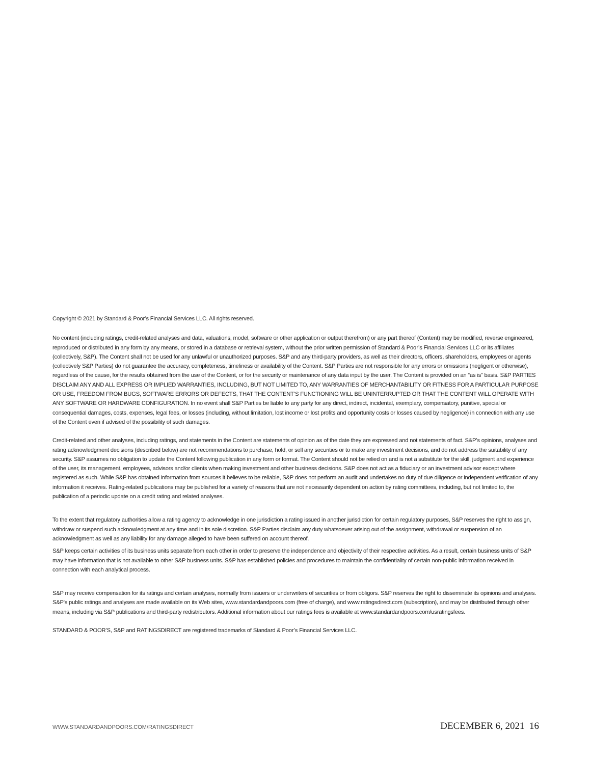Copyright © 2021 by Standard & Poor’s Financial Services LLC. All rights reserved.
No content (including ratings, credit-related analyses and data, valuations, model, software or other application or output therefrom) or any part thereof (Content) may be modified, reverse engineered, reproduced or distributed in any form by any means, or stored in a database or retrieval system, without the prior written permission of Standard & Poor’s Financial Services LLC or its affiliates (collectively, S&P). The Content shall not be used for any unlawful or unauthorized purposes. S&P and any third-party providers, as well as their directors, officers, shareholders, employees or agents (collectively S&P Parties) do not guarantee the accuracy, completeness, timeliness or availability of the Content. S&P Parties are not responsible for any errors or omissions (negligent or otherwise), regardless of the cause, for the results obtained from the use of the Content, or for the security or maintenance of any data input by the user. The Content is provided on an “as is” basis. S&P PARTIES DISCLAIM ANY AND ALL EXPRESS OR IMPLIED WARRANTIES, INCLUDING, BUT NOT LIMITED TO, ANY WARRANTIES OF MERCHANTABILITY OR FITNESS FOR A PARTICULAR PURPOSE OR USE, FREEDOM FROM BUGS, SOFTWARE ERRORS OR DEFECTS, THAT THE CONTENT’S FUNCTIONING WILL BE UNINTERRUPTED OR THAT THE CONTENT WILL OPERATE WITH ANY SOFTWARE OR HARDWARE CONFIGURATION. In no event shall S&P Parties be liable to any party for any direct, indirect, incidental, exemplary, compensatory, punitive, special or consequential damages, costs, expenses, legal fees, or losses (including, without limitation, lost income or lost profits and opportunity costs or losses caused by negligence) in connection with any use of the Content even if advised of the possibility of such damages.
Credit-related and other analyses, including ratings, and statements in the Content are statements of opinion as of the date they are expressed and not statements of fact. S&P’s opinions, analyses and rating acknowledgment decisions (described below) are not recommendations to purchase, hold, or sell any securities or to make any investment decisions, and do not address the suitability of any security. S&P assumes no obligation to update the Content following publication in any form or format. The Content should not be relied on and is not a substitute for the skill, judgment and experience of the user, its management, employees, advisors and/or clients when making investment and other business decisions. S&P does not act as a fiduciary or an investment advisor except where registered as such. While S&P has obtained information from sources it believes to be reliable, S&P does not perform an audit and undertakes no duty of due diligence or independent verification of any information it receives. Rating-related publications may be published for a variety of reasons that are not necessarily dependent on action by rating committees, including, but not limited to, the publication of a periodic update on a credit rating and related analyses.
To the extent that regulatory authorities allow a rating agency to acknowledge in one jurisdiction a rating issued in another jurisdiction for certain regulatory purposes, S&P reserves the right to assign, withdraw or suspend such acknowledgment at any time and in its sole discretion. S&P Parties disclaim any duty whatsoever arising out of the assignment, withdrawal or suspension of an acknowledgment as well as any liability for any damage alleged to have been suffered on account thereof.
S&P keeps certain activities of its business units separate from each other in order to preserve the independence and objectivity of their respective activities. As a result, certain business units of S&P may have information that is not available to other S&P business units. S&P has established policies and procedures to maintain the confidentiality of certain non-public information received in connection with each analytical process.
S&P may receive compensation for its ratings and certain analyses, normally from issuers or underwriters of securities or from obligors. S&P reserves the right to disseminate its opinions and analyses. S&P's public ratings and analyses are made available on its Web sites, www.standardandpoors.com (free of charge), and www.ratingsdirect.com (subscription), and may be distributed through other means, including via S&P publications and third-party redistributors. Additional information about our ratings fees is available at www.standardandpoors.com/usratingsfees.
STANDARD & POOR’S, S&P and RATINGSDIRECT are registered trademarks of Standard & Poor’s Financial Services LLC.
WWW.STANDARDANDPOORS.COM/RATINGSDIRECT DECEMBER 6, 2021 16